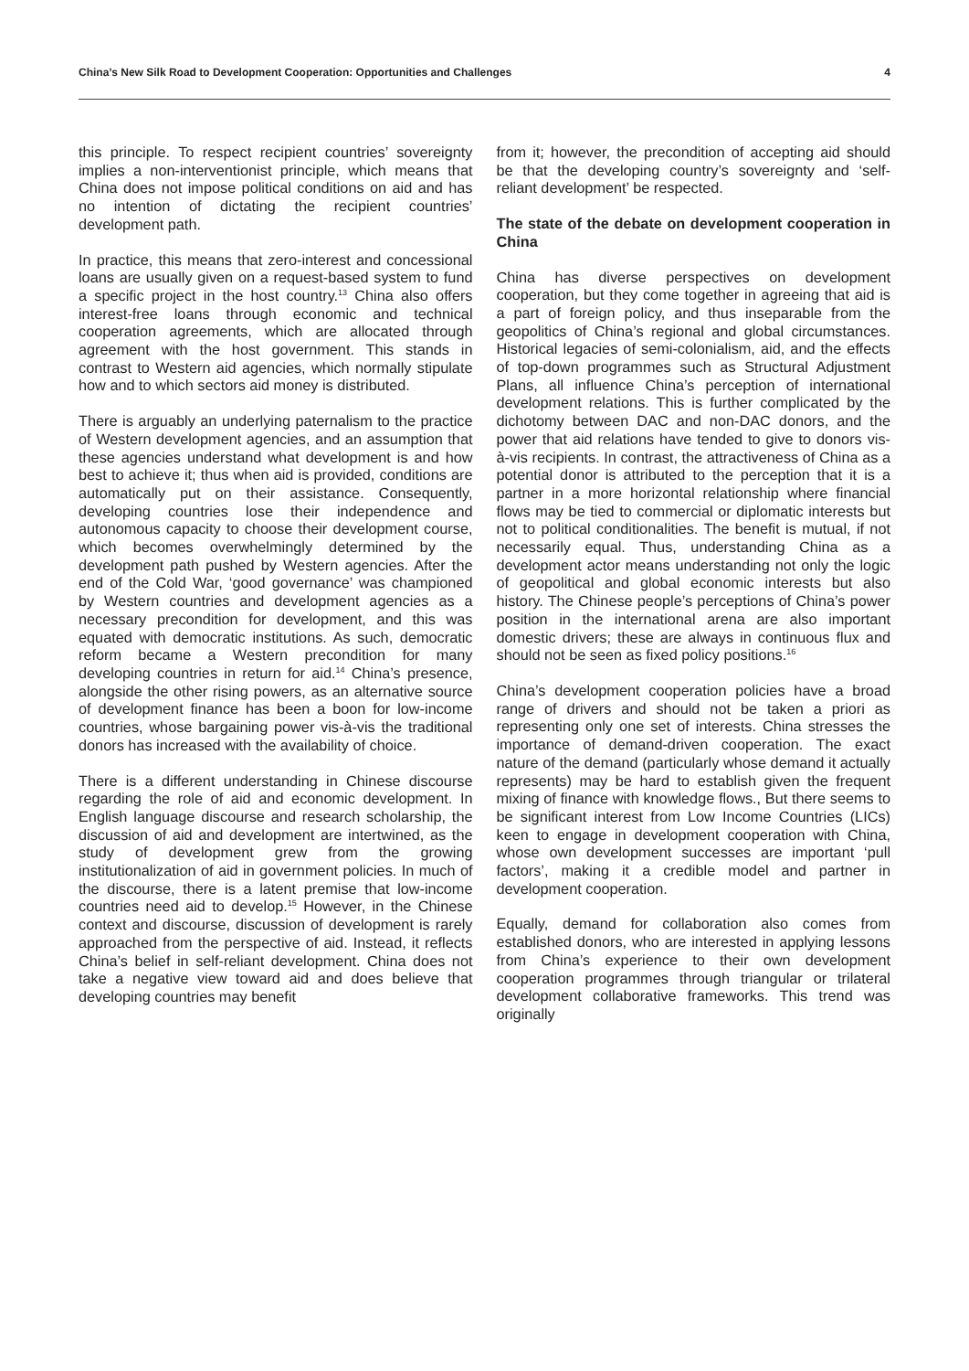China’s New Silk Road to Development Cooperation: Opportunities and Challenges 4
this principle. To respect recipient countries’ sovereignty implies a non-interventionist principle, which means that China does not impose political conditions on aid and has no intention of dictating the recipient countries’ development path.
In practice, this means that zero-interest and concessional loans are usually given on a request-based system to fund a specific project in the host country.<sup>13</sup> China also offers interest-free loans through economic and technical cooperation agreements, which are allocated through agreement with the host government. This stands in contrast to Western aid agencies, which normally stipulate how and to which sectors aid money is distributed.
There is arguably an underlying paternalism to the practice of Western development agencies, and an assumption that these agencies understand what development is and how best to achieve it; thus when aid is provided, conditions are automatically put on their assistance. Consequently, developing countries lose their independence and autonomous capacity to choose their development course, which becomes overwhelmingly determined by the development path pushed by Western agencies. After the end of the Cold War, ‘good governance’ was championed by Western countries and development agencies as a necessary precondition for development, and this was equated with democratic institutions. As such, democratic reform became a Western precondition for many developing countries in return for aid.<sup>14</sup> China’s presence, alongside the other rising powers, as an alternative source of development finance has been a boon for low-income countries, whose bargaining power vis-à-vis the traditional donors has increased with the availability of choice.
There is a different understanding in Chinese discourse regarding the role of aid and economic development. In English language discourse and research scholarship, the discussion of aid and development are intertwined, as the study of development grew from the growing institutionalization of aid in government policies. In much of the discourse, there is a latent premise that low-income countries need aid to develop.<sup>15</sup> However, in the Chinese context and discourse, discussion of development is rarely approached from the perspective of aid. Instead, it reflects China’s belief in self-reliant development. China does not take a negative view toward aid and does believe that developing countries may benefit
from it; however, the precondition of accepting aid should be that the developing country’s sovereignty and ‘self-reliant development’ be respected.
The state of the debate on development cooperation in China
China has diverse perspectives on development cooperation, but they come together in agreeing that aid is a part of foreign policy, and thus inseparable from the geopolitics of China’s regional and global circumstances. Historical legacies of semi-colonialism, aid, and the effects of top-down programmes such as Structural Adjustment Plans, all influence China’s perception of international development relations. This is further complicated by the dichotomy between DAC and non-DAC donors, and the power that aid relations have tended to give to donors vis-à-vis recipients. In contrast, the attractiveness of China as a potential donor is attributed to the perception that it is a partner in a more horizontal relationship where financial flows may be tied to commercial or diplomatic interests but not to political conditionalities. The benefit is mutual, if not necessarily equal. Thus, understanding China as a development actor means understanding not only the logic of geopolitical and global economic interests but also history. The Chinese people’s perceptions of China’s power position in the international arena are also important domestic drivers; these are always in continuous flux and should not be seen as fixed policy positions.<sup>16</sup>
China’s development cooperation policies have a broad range of drivers and should not be taken a priori as representing only one set of interests. China stresses the importance of demand-driven cooperation. The exact nature of the demand (particularly whose demand it actually represents) may be hard to establish given the frequent mixing of finance with knowledge flows., But there seems to be significant interest from Low Income Countries (LICs) keen to engage in development cooperation with China, whose own development successes are important ‘pull factors’, making it a credible model and partner in development cooperation.
Equally, demand for collaboration also comes from established donors, who are interested in applying lessons from China’s experience to their own development cooperation programmes through triangular or trilateral development collaborative frameworks. This trend was originally